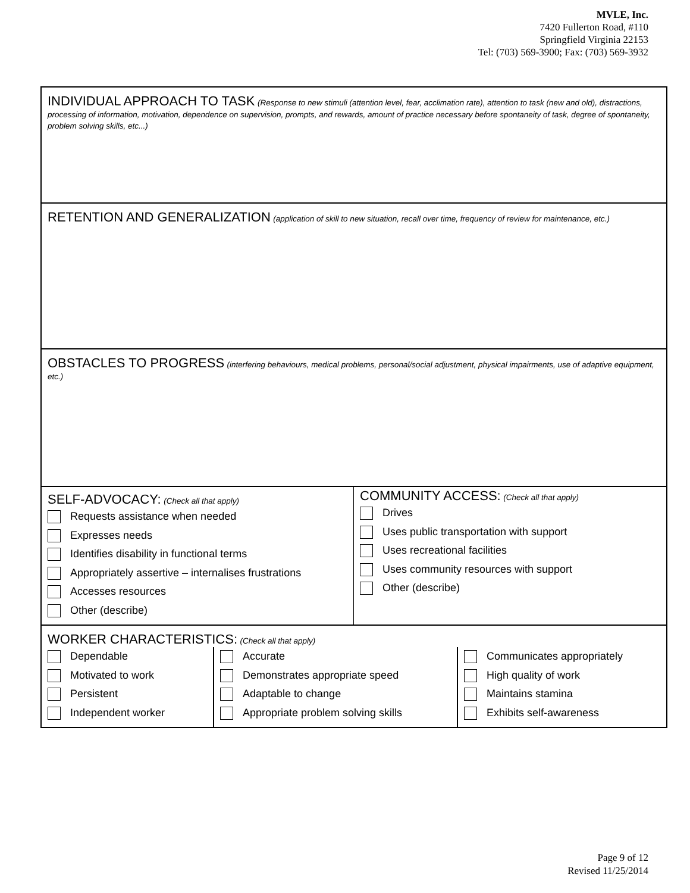MVLE, Inc.
7420 Fullerton Road, #110
Springfield Virginia 22153
Tel: (703) 569-3900; Fax: (703) 569-3932
INDIVIDUAL APPROACH TO TASK (Response to new stimuli (attention level, fear, acclimation rate), attention to task (new and old), distractions, processing of information, motivation, dependence on supervision, prompts, and rewards, amount of practice necessary before spontaneity of task, degree of spontaneity, problem solving skills, etc...)
RETENTION AND GENERALIZATION (application of skill to new situation, recall over time, frequency of review for maintenance, etc.)
OBSTACLES TO PROGRESS (interfering behaviours, medical problems, personal/social adjustment, physical impairments, use of adaptive equipment, etc.)
SELF-ADVOCACY: (Check all that apply)
Requests assistance when needed
Expresses needs
Identifies disability in functional terms
Appropriately assertive – internalises frustrations
Accesses resources
Other (describe)
COMMUNITY ACCESS: (Check all that apply)
Drives
Uses public transportation with support
Uses recreational facilities
Uses community resources with support
Other (describe)
WORKER CHARACTERISTICS: (Check all that apply)
Dependable
Motivated to work
Persistent
Independent worker
Accurate
Demonstrates appropriate speed
Adaptable to change
Appropriate problem solving skills
Communicates appropriately
High quality of work
Maintains stamina
Exhibits self-awareness
Page 9 of 12
Revised 11/25/2014